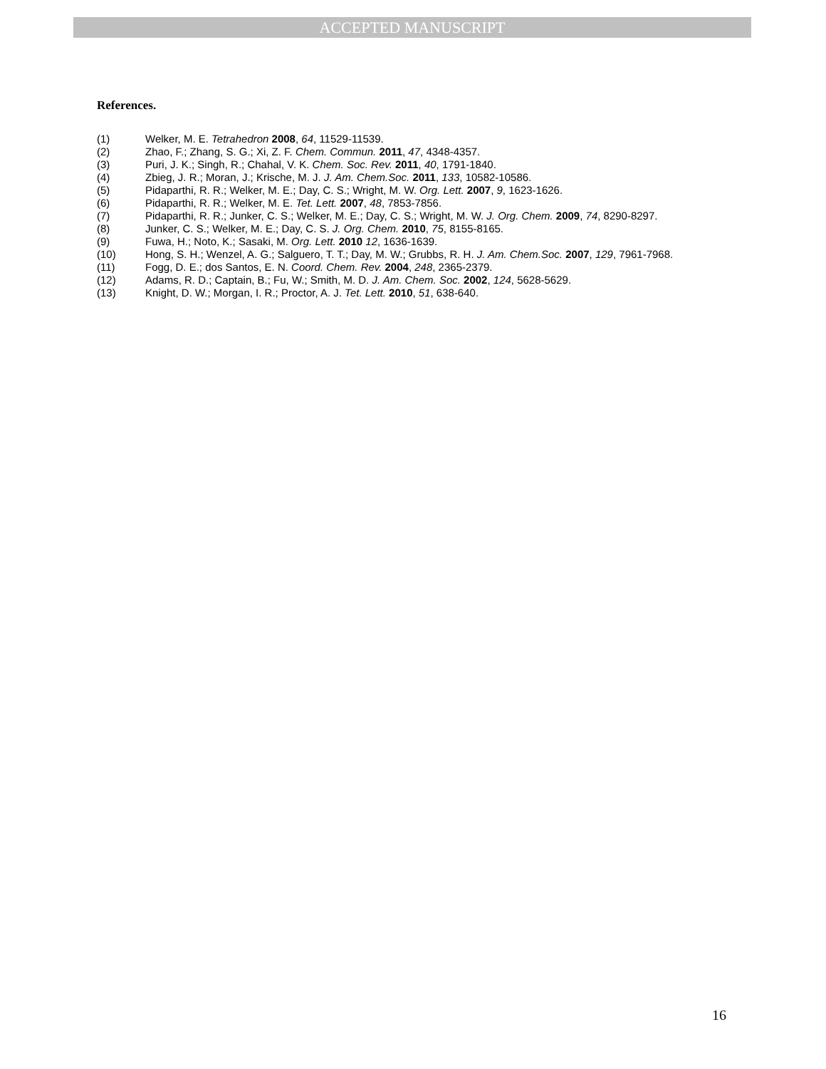ACCEPTED MANUSCRIPT
References.
(1) Welker, M. E. Tetrahedron 2008, 64, 11529-11539.
(2) Zhao, F.; Zhang, S. G.; Xi, Z. F. Chem. Commun. 2011, 47, 4348-4357.
(3) Puri, J. K.; Singh, R.; Chahal, V. K. Chem. Soc. Rev. 2011, 40, 1791-1840.
(4) Zbieg, J. R.; Moran, J.; Krische, M. J. J. Am. Chem.Soc. 2011, 133, 10582-10586.
(5) Pidaparthi, R. R.; Welker, M. E.; Day, C. S.; Wright, M. W. Org. Lett. 2007, 9, 1623-1626.
(6) Pidaparthi, R. R.; Welker, M. E. Tet. Lett. 2007, 48, 7853-7856.
(7) Pidaparthi, R. R.; Junker, C. S.; Welker, M. E.; Day, C. S.; Wright, M. W. J. Org. Chem. 2009, 74, 8290-8297.
(8) Junker, C. S.; Welker, M. E.; Day, C. S. J. Org. Chem. 2010, 75, 8155-8165.
(9) Fuwa, H.; Noto, K.; Sasaki, M. Org. Lett. 2010 12, 1636-1639.
(10) Hong, S. H.; Wenzel, A. G.; Salguero, T. T.; Day, M. W.; Grubbs, R. H. J. Am. Chem.Soc. 2007, 129, 7961-7968.
(11) Fogg, D. E.; dos Santos, E. N. Coord. Chem. Rev. 2004, 248, 2365-2379.
(12) Adams, R. D.; Captain, B.; Fu, W.; Smith, M. D. J. Am. Chem. Soc. 2002, 124, 5628-5629.
(13) Knight, D. W.; Morgan, I. R.; Proctor, A. J. Tet. Lett. 2010, 51, 638-640.
16